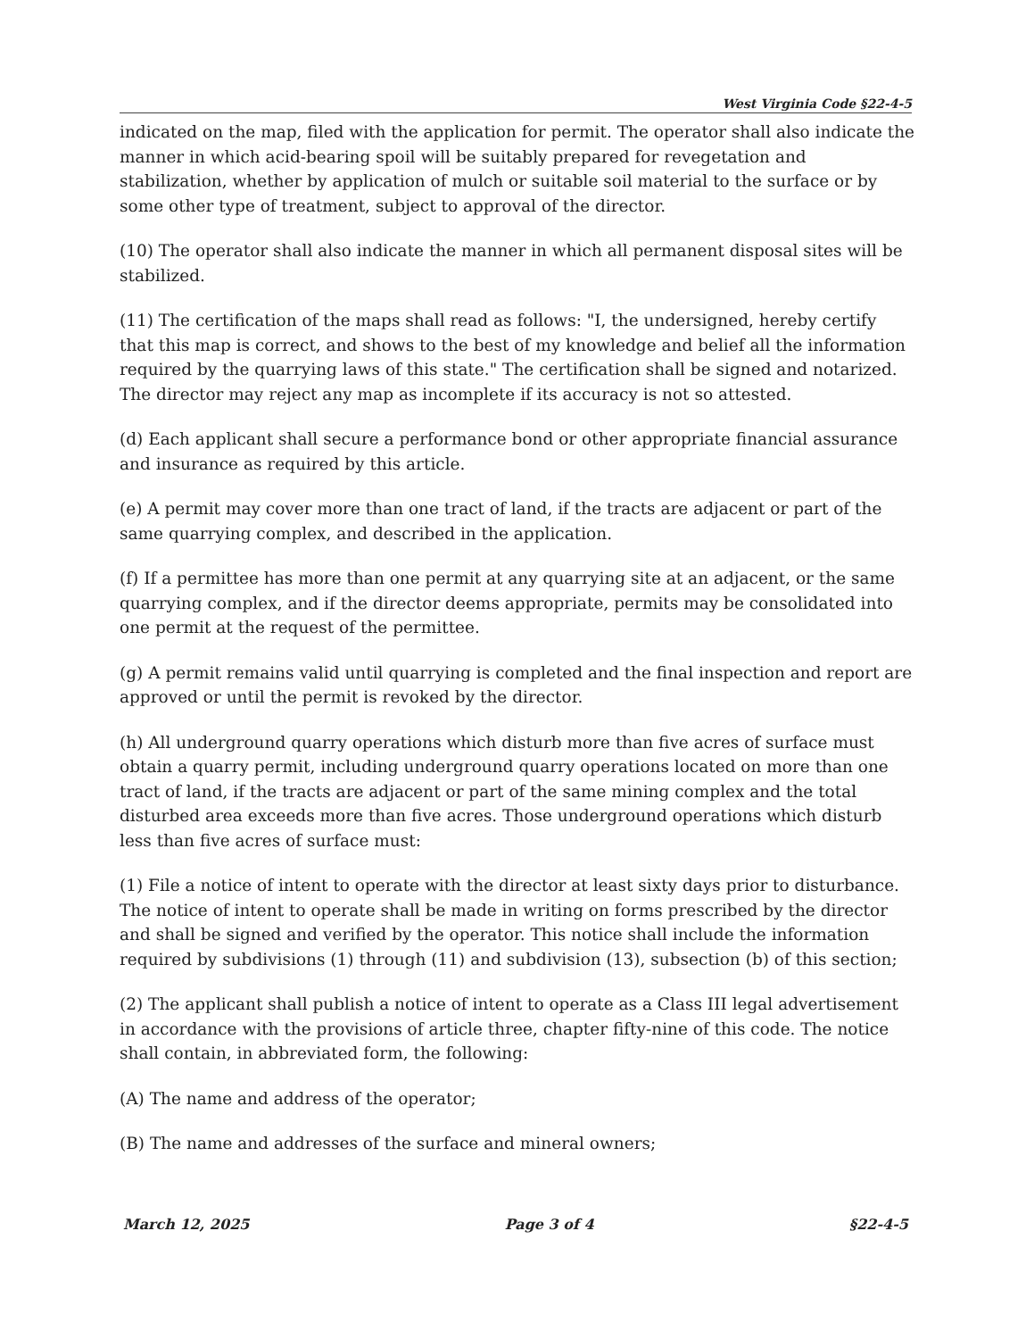West Virginia Code §22-4-5
indicated on the map, filed with the application for permit. The operator shall also indicate the manner in which acid-bearing spoil will be suitably prepared for revegetation and stabilization, whether by application of mulch or suitable soil material to the surface or by some other type of treatment, subject to approval of the director.
(10) The operator shall also indicate the manner in which all permanent disposal sites will be stabilized.
(11) The certification of the maps shall read as follows: "I, the undersigned, hereby certify that this map is correct, and shows to the best of my knowledge and belief all the information required by the quarrying laws of this state." The certification shall be signed and notarized. The director may reject any map as incomplete if its accuracy is not so attested.
(d) Each applicant shall secure a performance bond or other appropriate financial assurance and insurance as required by this article.
(e) A permit may cover more than one tract of land, if the tracts are adjacent or part of the same quarrying complex, and described in the application.
(f) If a permittee has more than one permit at any quarrying site at an adjacent, or the same quarrying complex, and if the director deems appropriate, permits may be consolidated into one permit at the request of the permittee.
(g) A permit remains valid until quarrying is completed and the final inspection and report are approved or until the permit is revoked by the director.
(h) All underground quarry operations which disturb more than five acres of surface must obtain a quarry permit, including underground quarry operations located on more than one tract of land, if the tracts are adjacent or part of the same mining complex and the total disturbed area exceeds more than five acres. Those underground operations which disturb less than five acres of surface must:
(1) File a notice of intent to operate with the director at least sixty days prior to disturbance. The notice of intent to operate shall be made in writing on forms prescribed by the director and shall be signed and verified by the operator. This notice shall include the information required by subdivisions (1) through (11) and subdivision (13), subsection (b) of this section;
(2) The applicant shall publish a notice of intent to operate as a Class III legal advertisement in accordance with the provisions of article three, chapter fifty-nine of this code. The notice shall contain, in abbreviated form, the following:
(A) The name and address of the operator;
(B) The name and addresses of the surface and mineral owners;
March 12, 2025 Page 3 of 4 §22-4-5